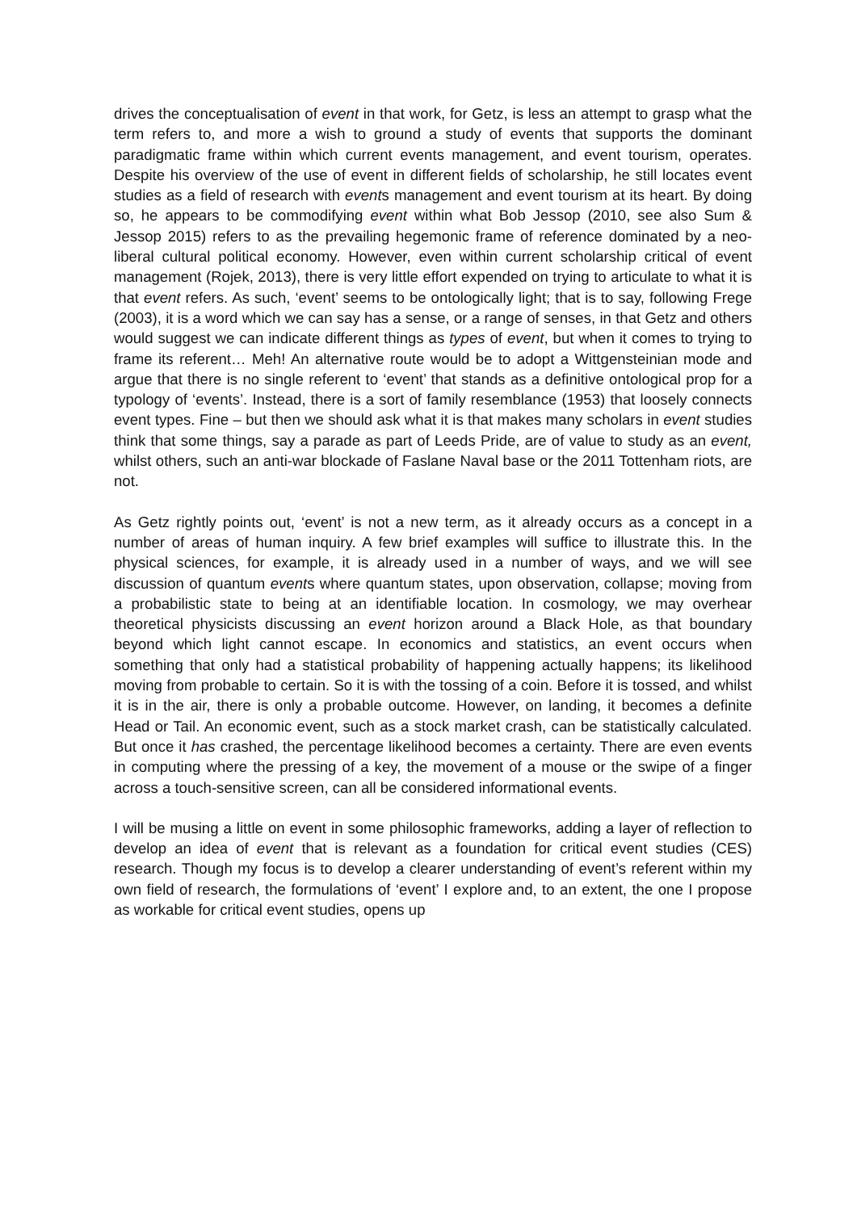drives the conceptualisation of event in that work, for Getz, is less an attempt to grasp what the term refers to, and more a wish to ground a study of events that supports the dominant paradigmatic frame within which current events management, and event tourism, operates. Despite his overview of the use of event in different fields of scholarship, he still locates event studies as a field of research with events management and event tourism at its heart. By doing so, he appears to be commodifying event within what Bob Jessop (2010, see also Sum & Jessop 2015) refers to as the prevailing hegemonic frame of reference dominated by a neo-liberal cultural political economy. However, even within current scholarship critical of event management (Rojek, 2013), there is very little effort expended on trying to articulate to what it is that event refers. As such, ‘event’ seems to be ontologically light; that is to say, following Frege (2003), it is a word which we can say has a sense, or a range of senses, in that Getz and others would suggest we can indicate different things as types of event, but when it comes to trying to frame its referent… Meh! An alternative route would be to adopt a Wittgensteinian mode and argue that there is no single referent to ‘event’ that stands as a definitive ontological prop for a typology of ‘events’. Instead, there is a sort of family resemblance (1953) that loosely connects event types. Fine – but then we should ask what it is that makes many scholars in event studies think that some things, say a parade as part of Leeds Pride, are of value to study as an event, whilst others, such an anti-war blockade of Faslane Naval base or the 2011 Tottenham riots, are not.
As Getz rightly points out, ‘event’ is not a new term, as it already occurs as a concept in a number of areas of human inquiry. A few brief examples will suffice to illustrate this. In the physical sciences, for example, it is already used in a number of ways, and we will see discussion of quantum events where quantum states, upon observation, collapse; moving from a probabilistic state to being at an identifiable location. In cosmology, we may overhear theoretical physicists discussing an event horizon around a Black Hole, as that boundary beyond which light cannot escape. In economics and statistics, an event occurs when something that only had a statistical probability of happening actually happens; its likelihood moving from probable to certain. So it is with the tossing of a coin. Before it is tossed, and whilst it is in the air, there is only a probable outcome. However, on landing, it becomes a definite Head or Tail. An economic event, such as a stock market crash, can be statistically calculated. But once it has crashed, the percentage likelihood becomes a certainty. There are even events in computing where the pressing of a key, the movement of a mouse or the swipe of a finger across a touch-sensitive screen, can all be considered informational events.
I will be musing a little on event in some philosophic frameworks, adding a layer of reflection to develop an idea of event that is relevant as a foundation for critical event studies (CES) research. Though my focus is to develop a clearer understanding of event’s referent within my own field of research, the formulations of ‘event’ I explore and, to an extent, the one I propose as workable for critical event studies, opens up